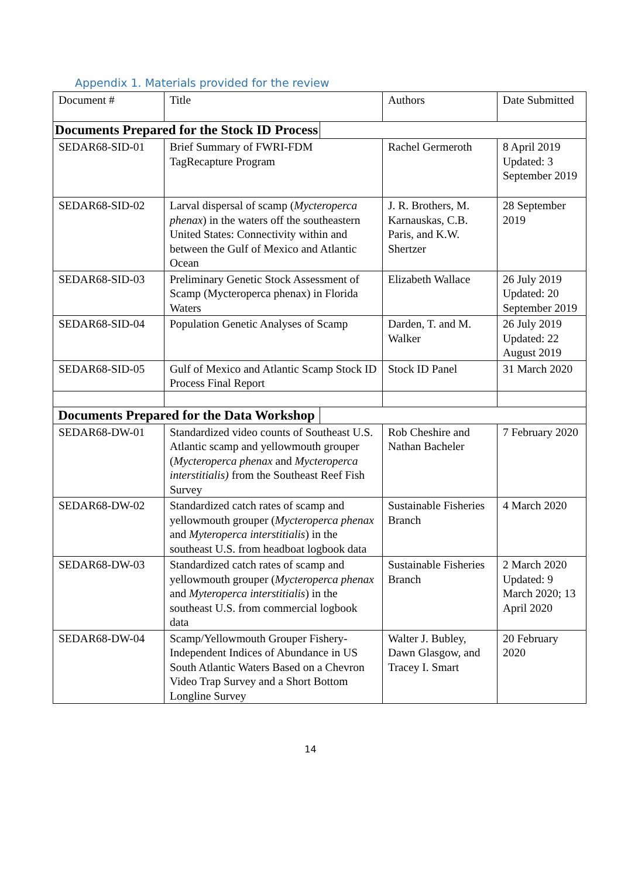Appendix 1. Materials provided for the review
| Document # | Title | Authors | Date Submitted |
| --- | --- | --- | --- |
| Documents Prepared for the Stock ID Process | | | |
| SEDAR68-SID-01 | Brief Summary of FWRI-FDM TagRecapture Program | Rachel Germeroth | 8 April 2019 Updated: 3 September 2019 |
| SEDAR68-SID-02 | Larval dispersal of scamp ( Mycteroperca phenax ) in the waters off the southeastern United States: Connectivity within and between the Gulf of Mexico and Atlantic Ocean | J. R. Brothers, M. Karnauskas, C.B. Paris, and K.W. Shertzer | 28 September 2019 |
| SEDAR68-SID-03 | Preliminary Genetic Stock Assessment of Scamp (Mycteroperca phenax) in Florida Waters | Elizabeth Wallace | 26 July 2019 Updated: 20 September 2019 |
| SEDAR68-SID-04 | Population Genetic Analyses of Scamp | Darden, T. and M. Walker | 26 July 2019 Updated: 22 August 2019 |
| SEDAR68-SID-05 | Gulf of Mexico and Atlantic Scamp Stock ID Process Final Report | Stock ID Panel | 31 March 2020 |
| Documents Prepared for the Data Workshop | | | |
| SEDAR68-DW-01 | Standardized video counts of Southeast U.S. Atlantic scamp and yellowmouth grouper ( Mycteroperca phenax and Mycteroperca interstitialis) from the Southeast Reef Fish Survey | Rob Cheshire and Nathan Bacheler | 7 February 2020 |
| SEDAR68-DW-02 | Standardized catch rates of scamp and yellowmouth grouper ( Mycteroperca phenax and Myteroperca interstitialis ) in the southeast U.S. from headboat logbook data | Sustainable Fisheries Branch | 4 March 2020 |
| SEDAR68-DW-03 | Standardized catch rates of scamp and yellowmouth grouper ( Mycteroperca phenax and Myteroperca interstitialis ) in the southeast U.S. from commercial logbook data | Sustainable Fisheries Branch | 2 March 2020 Updated: 9 March 2020; 13 April 2020 |
| SEDAR68-DW-04 | Scamp/Yellowmouth Grouper Fishery-Independent Indices of Abundance in US South Atlantic Waters Based on a Chevron Video Trap Survey and a Short Bottom Longline Survey | Walter J. Bubley, Dawn Glasgow, and Tracey I. Smart | 20 February 2020 |
14